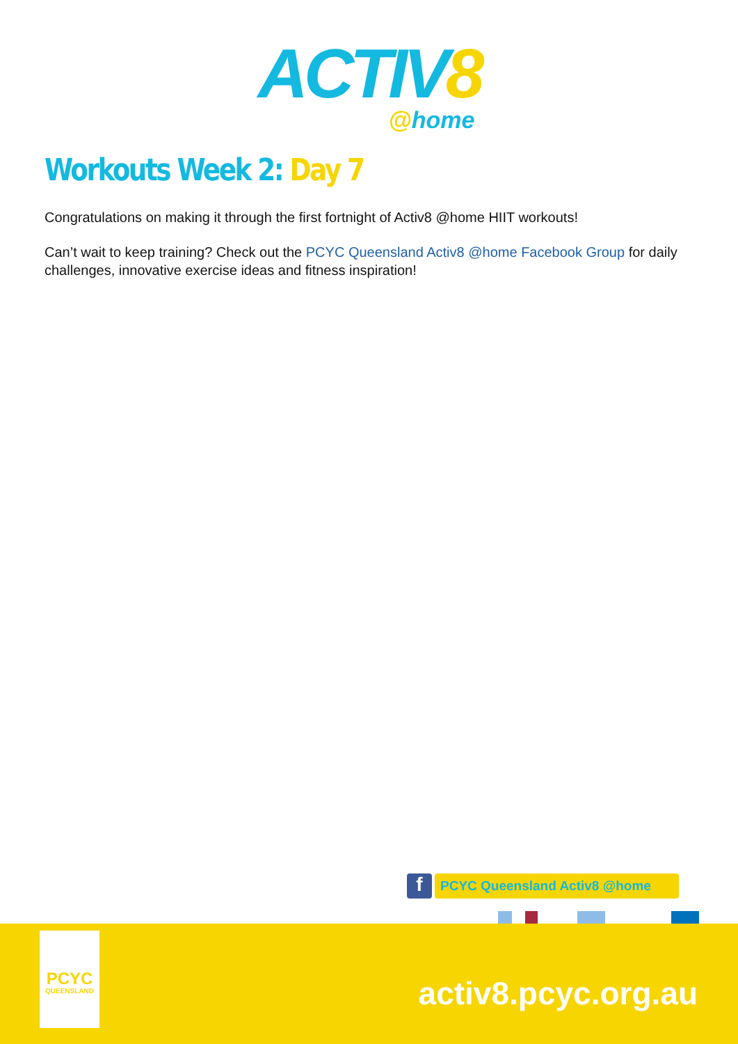ACTIV8
@home
Workouts Week 2: Day 7
Congratulations on making it through the first fortnight of Activ8 @home HIIT workouts!
Can’t wait to keep training? Check out the PCYC Queensland Activ8 @home Facebook Group for daily challenges, innovative exercise ideas and fitness inspiration!
f
PCYC Queensland Activ8 @home
PCYC
QUEENSLAND
activ8.pcyc.org.au